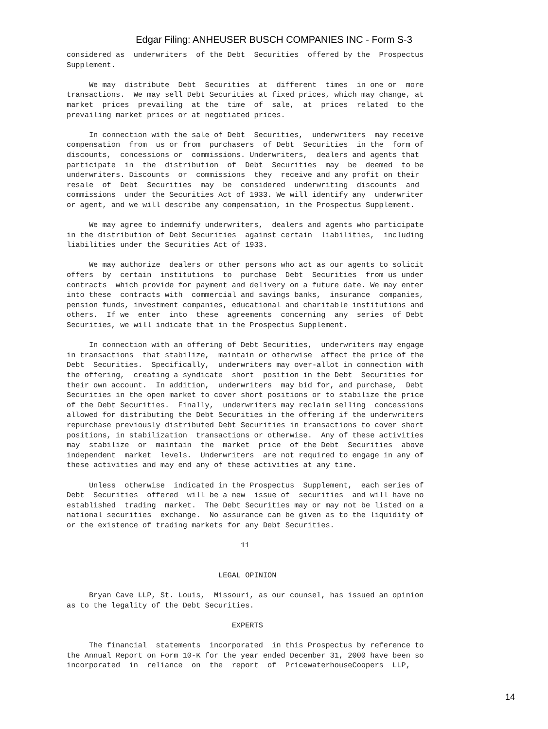Edgar Filing: ANHEUSER BUSCH COMPANIES INC - Form S-3
considered as underwriters of the Debt Securities offered by the Prospectus Supplement. We may distribute Debt Securities at different times in one or more transactions. We may sell Debt Securities at fixed prices, which may change, at market prices prevailing at the time of sale, at prices related to the prevailing market prices or at negotiated prices. In connection with the sale of Debt Securities, underwriters may receive compensation from us or from purchasers of Debt Securities in the form of discounts, concessions or commissions. Underwriters, dealers and agents that participate in the distribution of Debt Securities may be deemed to be underwriters. Discounts or commissions they receive and any profit on their resale of Debt Securities may be considered underwriting discounts and commissions under the Securities Act of 1933. We will identify any underwriter or agent, and we will describe any compensation, in the Prospectus Supplement. We may agree to indemnify underwriters, dealers and agents who participate in the distribution of Debt Securities against certain liabilities, including liabilities under the Securities Act of 1933. We may authorize dealers or other persons who act as our agents to solicit offers by certain institutions to purchase Debt Securities from us under contracts which provide for payment and delivery on a future date. We may enter into these contracts with commercial and savings banks, insurance companies, pension funds, investment companies, educational and charitable institutions and others. If we enter into these agreements concerning any series of Debt Securities, we will indicate that in the Prospectus Supplement. In connection with an offering of Debt Securities, underwriters may engage in transactions that stabilize, maintain or otherwise affect the price of the Debt Securities. Specifically, underwriters may over-allot in connection with the offering, creating a syndicate short position in the Debt Securities for their own account. In addition, underwriters may bid for, and purchase, Debt Securities in the open market to cover short positions or to stabilize the price of the Debt Securities. Finally, underwriters may reclaim selling concessions allowed for distributing the Debt Securities in the offering if the underwriters repurchase previously distributed Debt Securities in transactions to cover short positions, in stabilization transactions or otherwise. Any of these activities may stabilize or maintain the market price of the Debt Securities above independent market levels. Underwriters are not required to engage in any of these activities and may end any of these activities at any time. Unless otherwise indicated in the Prospectus Supplement, each series of Debt Securities offered will be a new issue of securities and will have no established trading market. The Debt Securities may or may not be listed on a national securities exchange. No assurance can be given as to the liquidity of or the existence of trading markets for any Debt Securities. 11 LEGAL OPINION Bryan Cave LLP, St. Louis, Missouri, as our counsel, has issued an opinion as to the legality of the Debt Securities. EXPERTS The financial statements incorporated in this Prospectus by reference to the Annual Report on Form 10-K for the year ended December 31, 2000 have been so incorporated in reliance on the report of PricewaterhouseCoopers LLP,
14